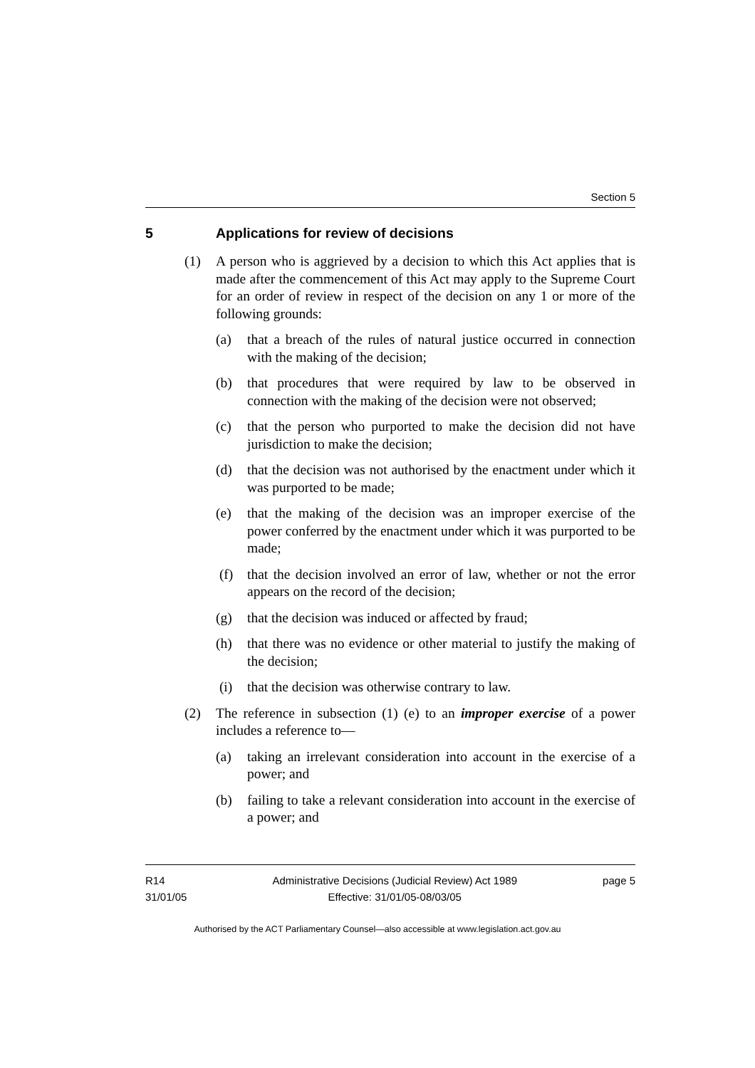Section 5
5 Applications for review of decisions
(1) A person who is aggrieved by a decision to which this Act applies that is made after the commencement of this Act may apply to the Supreme Court for an order of review in respect of the decision on any 1 or more of the following grounds:
(a) that a breach of the rules of natural justice occurred in connection with the making of the decision;
(b) that procedures that were required by law to be observed in connection with the making of the decision were not observed;
(c) that the person who purported to make the decision did not have jurisdiction to make the decision;
(d) that the decision was not authorised by the enactment under which it was purported to be made;
(e) that the making of the decision was an improper exercise of the power conferred by the enactment under which it was purported to be made;
(f) that the decision involved an error of law, whether or not the error appears on the record of the decision;
(g) that the decision was induced or affected by fraud;
(h) that there was no evidence or other material to justify the making of the decision;
(i) that the decision was otherwise contrary to law.
(2) The reference in subsection (1) (e) to an improper exercise of a power includes a reference to—
(a) taking an irrelevant consideration into account in the exercise of a power; and
(b) failing to take a relevant consideration into account in the exercise of a power; and
R14
31/01/05
Administrative Decisions (Judicial Review) Act 1989
Effective: 31/01/05-08/03/05
page 5
Authorised by the ACT Parliamentary Counsel—also accessible at www.legislation.act.gov.au